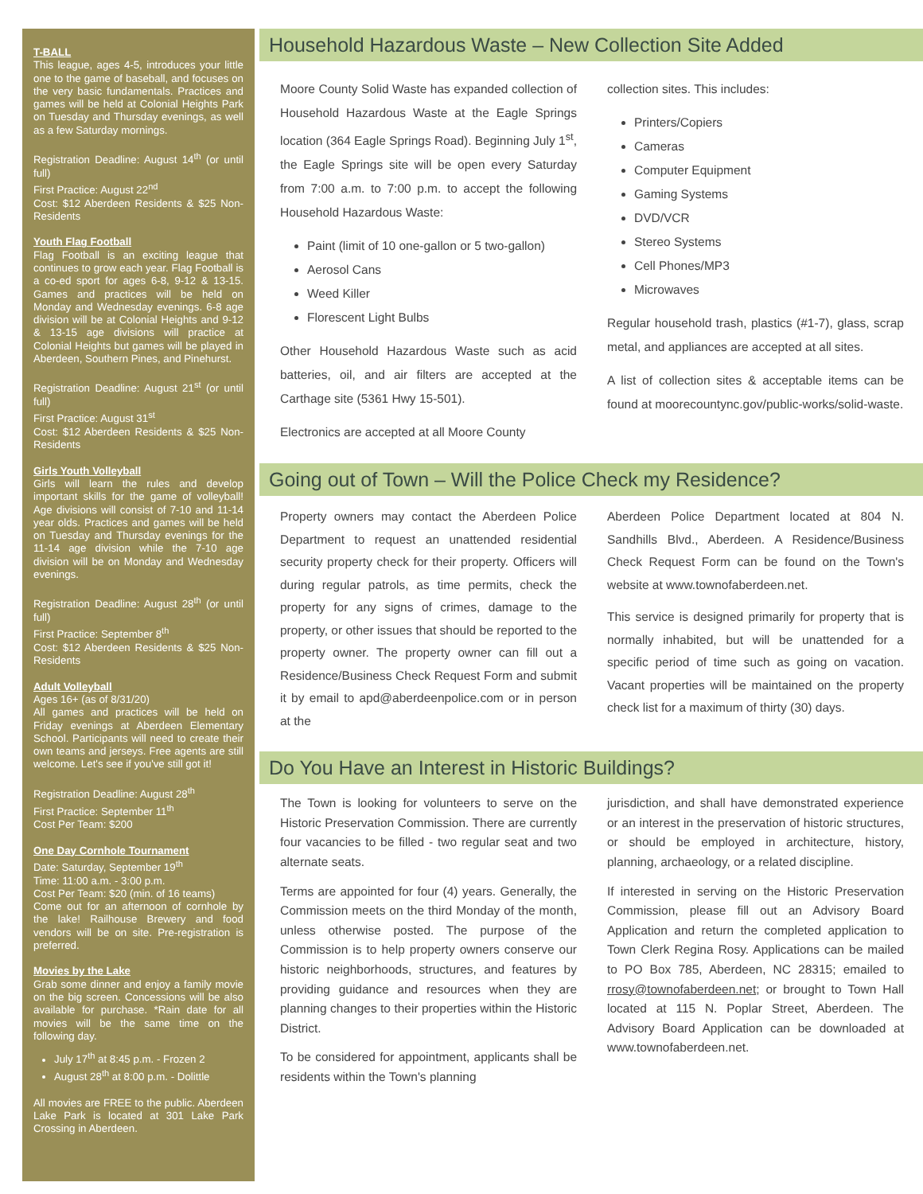T-BALL
This league, ages 4-5, introduces your little one to the game of baseball, and focuses on the very basic fundamentals. Practices and games will be held at Colonial Heights Park on Tuesday and Thursday evenings, as well as a few Saturday mornings.
Registration Deadline: August 14<sup>th</sup> (or until full)
First Practice: August 22<sup>nd</sup>
Cost: $12 Aberdeen Residents & $25 Non-Residents
Youth Flag Football
Flag Football is an exciting league that continues to grow each year. Flag Football is a co-ed sport for ages 6-8, 9-12 & 13-15. Games and practices will be held on Monday and Wednesday evenings. 6-8 age division will be at Colonial Heights and 9-12 & 13-15 age divisions will practice at Colonial Heights but games will be played in Aberdeen, Southern Pines, and Pinehurst.
Registration Deadline: August 21<sup>st</sup> (or until full)
First Practice: August 31<sup>st</sup>
Cost: $12 Aberdeen Residents & $25 Non-Residents
Girls Youth Volleyball
Girls will learn the rules and develop important skills for the game of volleyball! Age divisions will consist of 7-10 and 11-14 year olds. Practices and games will be held on Tuesday and Thursday evenings for the 11-14 age division while the 7-10 age division will be on Monday and Wednesday evenings.
Registration Deadline: August 28<sup>th</sup> (or until full)
First Practice: September 8<sup>th</sup>
Cost: $12 Aberdeen Residents & $25 Non-Residents
Adult Volleyball
Ages 16+ (as of 8/31/20)
All games and practices will be held on Friday evenings at Aberdeen Elementary School. Participants will need to create their own teams and jerseys. Free agents are still welcome. Let's see if you've still got it!
Registration Deadline: August 28<sup>th</sup>
First Practice: September 11<sup>th</sup>
Cost Per Team: $200
One Day Cornhole Tournament
Date: Saturday, September 19<sup>th</sup>
Time: 11:00 a.m. - 3:00 p.m.
Cost Per Team: $20 (min. of 16 teams)
Come out for an afternoon of cornhole by the lake! Railhouse Brewery and food vendors will be on site. Pre-registration is preferred.
Movies by the Lake
Grab some dinner and enjoy a family movie on the big screen. Concessions will be also available for purchase. *Rain date for all movies will be the same time on the following day.
July 17<sup>th</sup> at 8:45 p.m. - Frozen 2
August 28<sup>th</sup> at 8:00 p.m. - Dolittle
All movies are FREE to the public. Aberdeen Lake Park is located at 301 Lake Park Crossing in Aberdeen.
Household Hazardous Waste – New Collection Site Added
Moore County Solid Waste has expanded collection of Household Hazardous Waste at the Eagle Springs location (364 Eagle Springs Road). Beginning July 1<sup>st</sup>, the Eagle Springs site will be open every Saturday from 7:00 a.m. to 7:00 p.m. to accept the following Household Hazardous Waste:
Paint (limit of 10 one-gallon or 5 two-gallon)
Aerosol Cans
Weed Killer
Florescent Light Bulbs
Other Household Hazardous Waste such as acid batteries, oil, and air filters are accepted at the Carthage site (5361 Hwy 15-501).
Electronics are accepted at all Moore County
collection sites. This includes:
Printers/Copiers
Cameras
Computer Equipment
Gaming Systems
DVD/VCR
Stereo Systems
Cell Phones/MP3
Microwaves
Regular household trash, plastics (#1-7), glass, scrap metal, and appliances are accepted at all sites.
A list of collection sites & acceptable items can be found at moorecountync.gov/public-works/solid-waste.
Going out of Town – Will the Police Check my Residence?
Property owners may contact the Aberdeen Police Department to request an unattended residential security property check for their property. Officers will during regular patrols, as time permits, check the property for any signs of crimes, damage to the property, or other issues that should be reported to the property owner. The property owner can fill out a Residence/Business Check Request Form and submit it by email to apd@aberdeenpolice.com or in person at the
Aberdeen Police Department located at 804 N. Sandhills Blvd., Aberdeen. A Residence/Business Check Request Form can be found on the Town's website at www.townofaberdeen.net.
This service is designed primarily for property that is normally inhabited, but will be unattended for a specific period of time such as going on vacation. Vacant properties will be maintained on the property check list for a maximum of thirty (30) days.
Do You Have an Interest in Historic Buildings?
The Town is looking for volunteers to serve on the Historic Preservation Commission. There are currently four vacancies to be filled - two regular seat and two alternate seats.
Terms are appointed for four (4) years. Generally, the Commission meets on the third Monday of the month, unless otherwise posted. The purpose of the Commission is to help property owners conserve our historic neighborhoods, structures, and features by providing guidance and resources when they are planning changes to their properties within the Historic District.
To be considered for appointment, applicants shall be residents within the Town's planning
jurisdiction, and shall have demonstrated experience or an interest in the preservation of historic structures, or should be employed in architecture, history, planning, archaeology, or a related discipline.
If interested in serving on the Historic Preservation Commission, please fill out an Advisory Board Application and return the completed application to Town Clerk Regina Rosy. Applications can be mailed to PO Box 785, Aberdeen, NC 28315; emailed to rrosy@townofaberdeen.net; or brought to Town Hall located at 115 N. Poplar Street, Aberdeen. The Advisory Board Application can be downloaded at www.townofaberdeen.net.